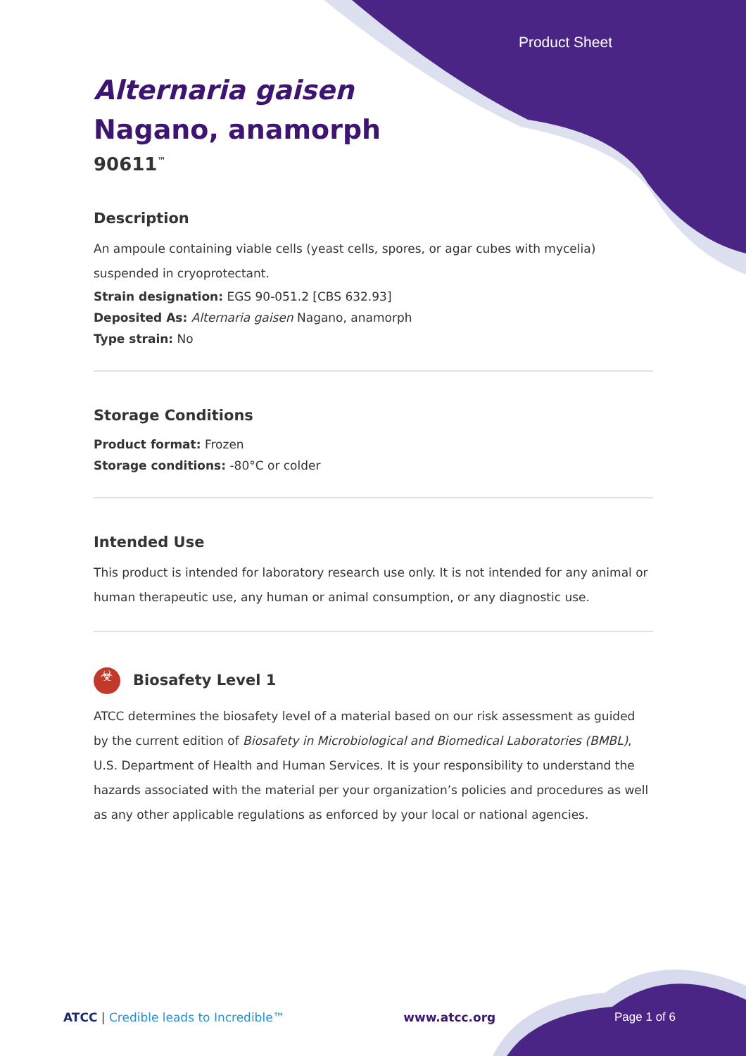Product Sheet
Alternaria gaisen
Nagano, anamorph
90611<sup>™</sup>
Description
An ampoule containing viable cells (yeast cells, spores, or agar cubes with mycelia) suspended in cryoprotectant.
Strain designation: EGS 90-051.2 [CBS 632.93]
Deposited As: Alternaria gaisen Nagano, anamorph
Type strain: No
Storage Conditions
Product format: Frozen
Storage conditions: -80°C or colder
Intended Use
This product is intended for laboratory research use only. It is not intended for any animal or human therapeutic use, any human or animal consumption, or any diagnostic use.
☣ Biosafety Level 1
ATCC determines the biosafety level of a material based on our risk assessment as guided by the current edition of Biosafety in Microbiological and Biomedical Laboratories (BMBL), U.S. Department of Health and Human Services. It is your responsibility to understand the hazards associated with the material per your organization’s policies and procedures as well as any other applicable regulations as enforced by your local or national agencies.
ATCC | Credible leads to Incredible™ www.atcc.org Page 1 of 6